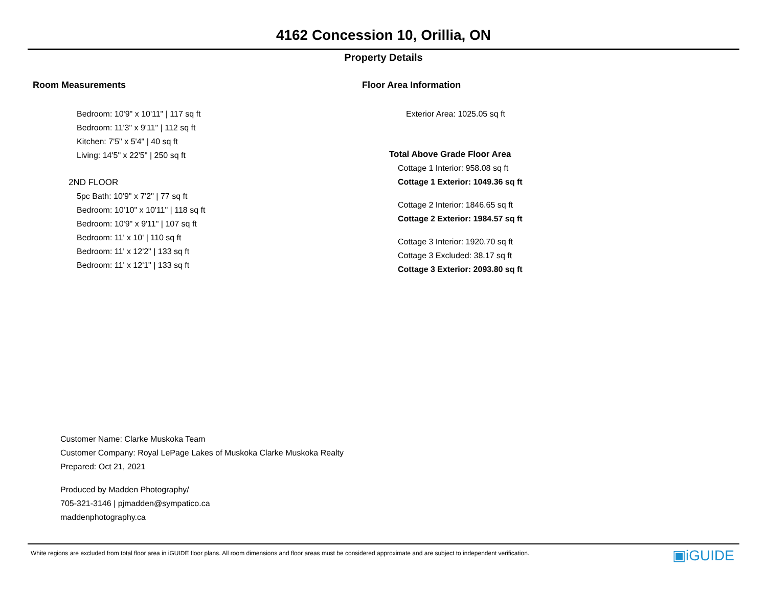4162 Concession 10, Orillia, ON
Property Details
Room Measurements
Bedroom: 10'9" x 10'11" | 117 sq ft
Bedroom: 11'3" x 9'11" | 112 sq ft
Kitchen: 7'5" x 5'4" | 40 sq ft
Living: 14'5" x 22'5" | 250 sq ft
2ND FLOOR
5pc Bath: 10'9" x 7'2" | 77 sq ft
Bedroom: 10'10" x 10'11" | 118 sq ft
Bedroom: 10'9" x 9'11" | 107 sq ft
Bedroom: 11' x 10' | 110 sq ft
Bedroom: 11' x 12'2" | 133 sq ft
Bedroom: 11' x 12'1" | 133 sq ft
Floor Area Information
Exterior Area: 1025.05 sq ft
Total Above Grade Floor Area
Cottage 1 Interior: 958.08 sq ft
Cottage 1 Exterior: 1049.36 sq ft
Cottage 2 Interior: 1846.65 sq ft
Cottage 2 Exterior: 1984.57 sq ft
Cottage 3 Interior: 1920.70 sq ft
Cottage 3 Excluded: 38.17 sq ft
Cottage 3 Exterior: 2093.80 sq ft
Customer Name: Clarke Muskoka Team
Customer Company: Royal LePage Lakes of Muskoka Clarke Muskoka Realty
Prepared: Oct 21, 2021
Produced by Madden Photography/
705-321-3146 | pjmadden@sympatico.ca
maddenphotography.ca
White regions are excluded from total floor area in iGUIDE floor plans. All room dimensions and floor areas must be considered approximate and are subject to independent verification.
▣iGUIDE